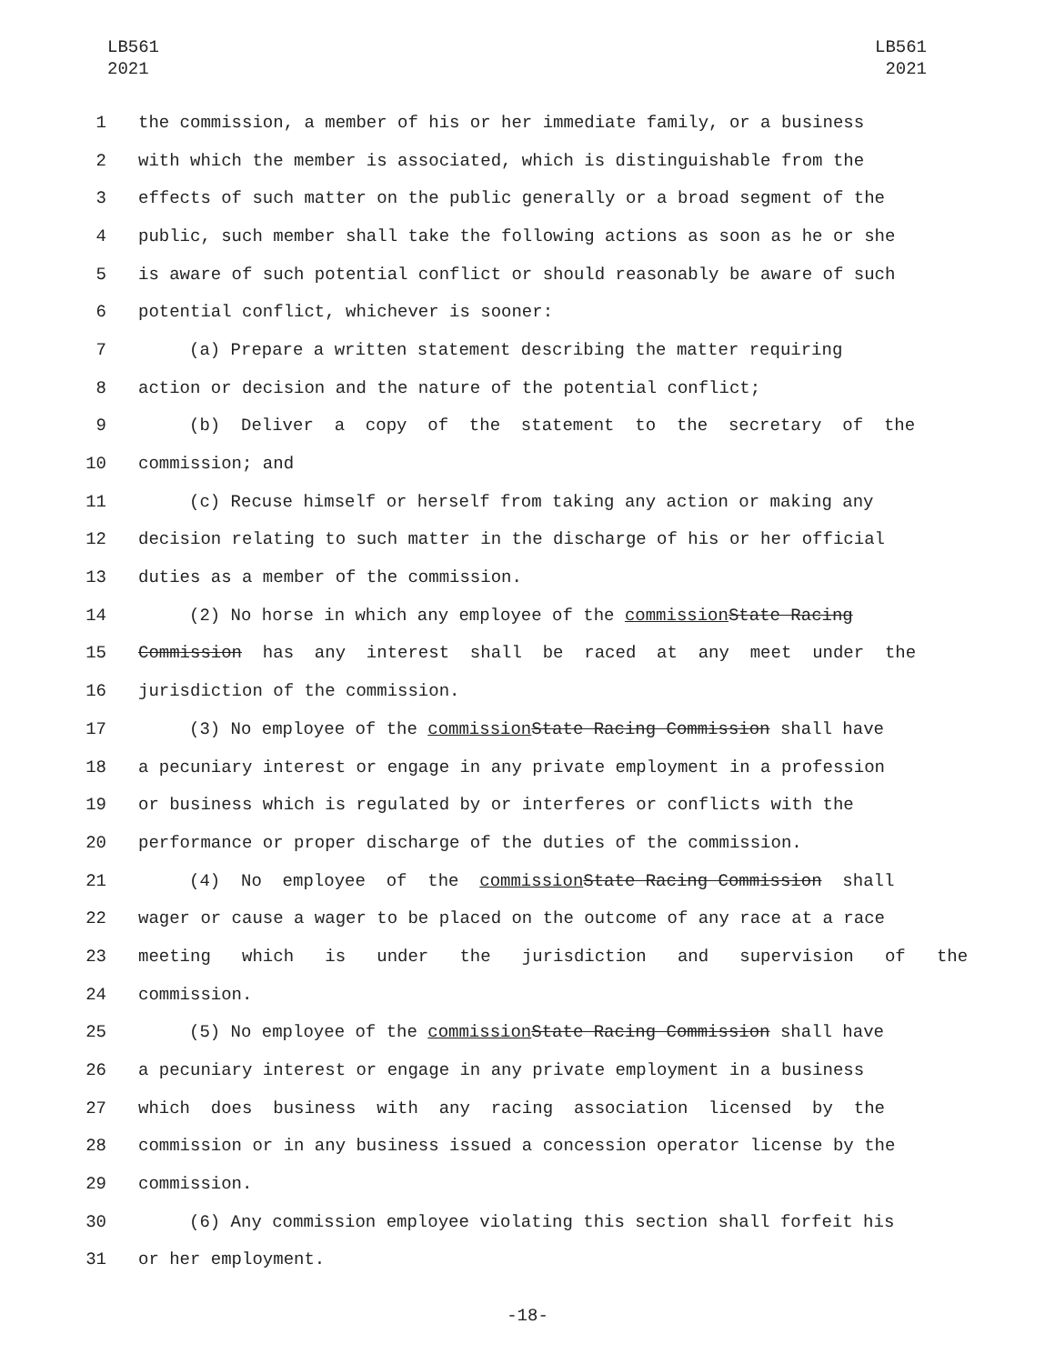LB561
2021
LB561
2021
1 the commission, a member of his or her immediate family, or a business
2 with which the member is associated, which is distinguishable from the
3 effects of such matter on the public generally or a broad segment of the
4 public, such member shall take the following actions as soon as he or she
5 is aware of such potential conflict or should reasonably be aware of such
6 potential conflict, whichever is sooner:
7 (a) Prepare a written statement describing the matter requiring
8 action or decision and the nature of the potential conflict;
9 (b) Deliver a copy of the statement to the secretary of the
10 commission; and
11 (c) Recuse himself or herself from taking any action or making any
12 decision relating to such matter in the discharge of his or her official
13 duties as a member of the commission.
14 (2) No horse in which any employee of the commission State Racing
15 Commission has any interest shall be raced at any meet under the
16 jurisdiction of the commission.
17 (3) No employee of the commission State Racing Commission shall have
18 a pecuniary interest or engage in any private employment in a profession
19 or business which is regulated by or interferes or conflicts with the
20 performance or proper discharge of the duties of the commission.
21 (4) No employee of the commission State Racing Commission shall
22 wager or cause a wager to be placed on the outcome of any race at a race
23 meeting which is under the jurisdiction and supervision of the
24 commission.
25 (5) No employee of the commission State Racing Commission shall have
26 a pecuniary interest or engage in any private employment in a business
27 which does business with any racing association licensed by the
28 commission or in any business issued a concession operator license by the
29 commission.
30 (6) Any commission employee violating this section shall forfeit his
31 or her employment.
-18-